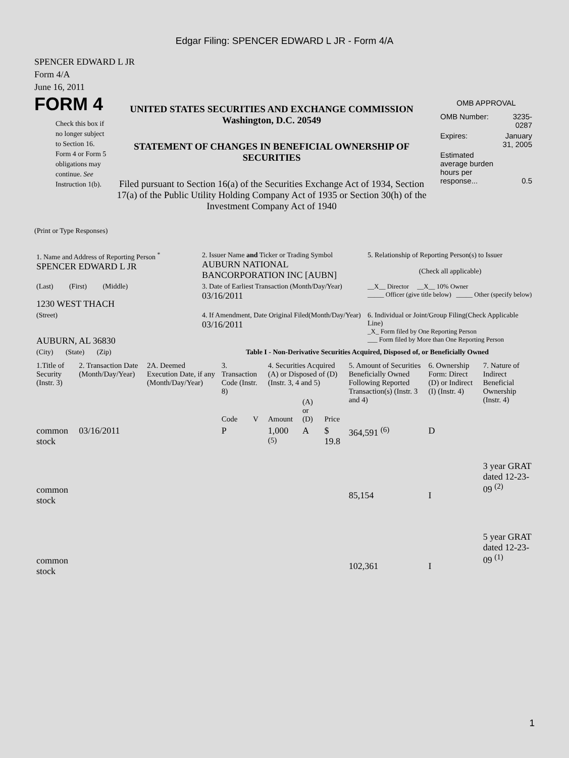Edgar Filing: SPENCER EDWARD L JR - Form 4/A
SPENCER EDWARD L JR
Form 4/A
June 16, 2011
FORM 4
Check this box if no longer subject to Section 16. Form 4 or Form 5 obligations may continue. See Instruction 1(b).
UNITED STATES SECURITIES AND EXCHANGE COMMISSION
Washington, D.C. 20549
STATEMENT OF CHANGES IN BENEFICIAL OWNERSHIP OF SECURITIES
Filed pursuant to Section 16(a) of the Securities Exchange Act of 1934, Section 17(a) of the Public Utility Holding Company Act of 1935 or Section 30(h) of the Investment Company Act of 1940
OMB APPROVAL
| OMB Number: | 3235-0287 |
| Expires: | January 31, 2005 |
| Estimated average burden hours per response... | 0.5 |
(Print or Type Responses)
| 1. Name and Address of Reporting Person <sup>*</sup> SPENCER EDWARD L JR | 2. Issuer Name and Ticker or Trading Symbol AUBURN NATIONAL BANCORPORATION INC [AUBN] | 5. Relationship of Reporting Person(s) to Issuer (Check all applicable) |
| (Last) (First) (Middle) 1230 WEST THACH | 3. Date of Earliest Transaction (Month/Day/Year) 03/16/2011 | __X__ Director __X__ 10% Owner _____ Officer (give title below) _____ Other (specify below) |
| (Street) AUBURN, AL 36830 | 4. If Amendment, Date Original Filed(Month/Day/Year) 03/16/2011 | 6. Individual or Joint/Group Filing(Check Applicable Line) _X_ Form filed by One Reporting Person ___ Form filed by More than One Reporting Person |
| (City) (State) (Zip) | Table I - Non-Derivative Securities Acquired, Disposed of, or Beneficially Owned | |
| 1.Title of Security (Instr. 3) | 2. Transaction Date (Month/Day/Year) | 2A. Deemed Execution Date, if any (Month/Day/Year) | 3. Transaction Code (Instr. 8) | | 4. Securities Acquired (A) or Disposed of (D) (Instr. 3, 4 and 5) | | | 5. Amount of Securities Beneficially Owned Following Reported Transaction(s) (Instr. 3 and 4) | 6. Ownership Form: Direct (D) or Indirect (I) (Instr. 4) | 7. Nature of Indirect Beneficial Ownership (Instr. 4) |
| --- | --- | --- | --- | --- | --- | --- | --- | --- | --- | --- |
| | | | Code | V | Amount | (A) or (D) | Price | | | |
| common stock | 03/16/2011 | | P | | 1,000 <sup>(5)</sup> | A | $ 19.8 | 364,591 <sup>(6)</sup> | D | |
| common stock | | | | | | | | 85,154 | I | 3 year GRAT dated 12-23-09 <sup>(2)</sup> |
| common stock | | | | | | | | 102,361 | I | 5 year GRAT dated 12-23-09 <sup>(1)</sup> |
1